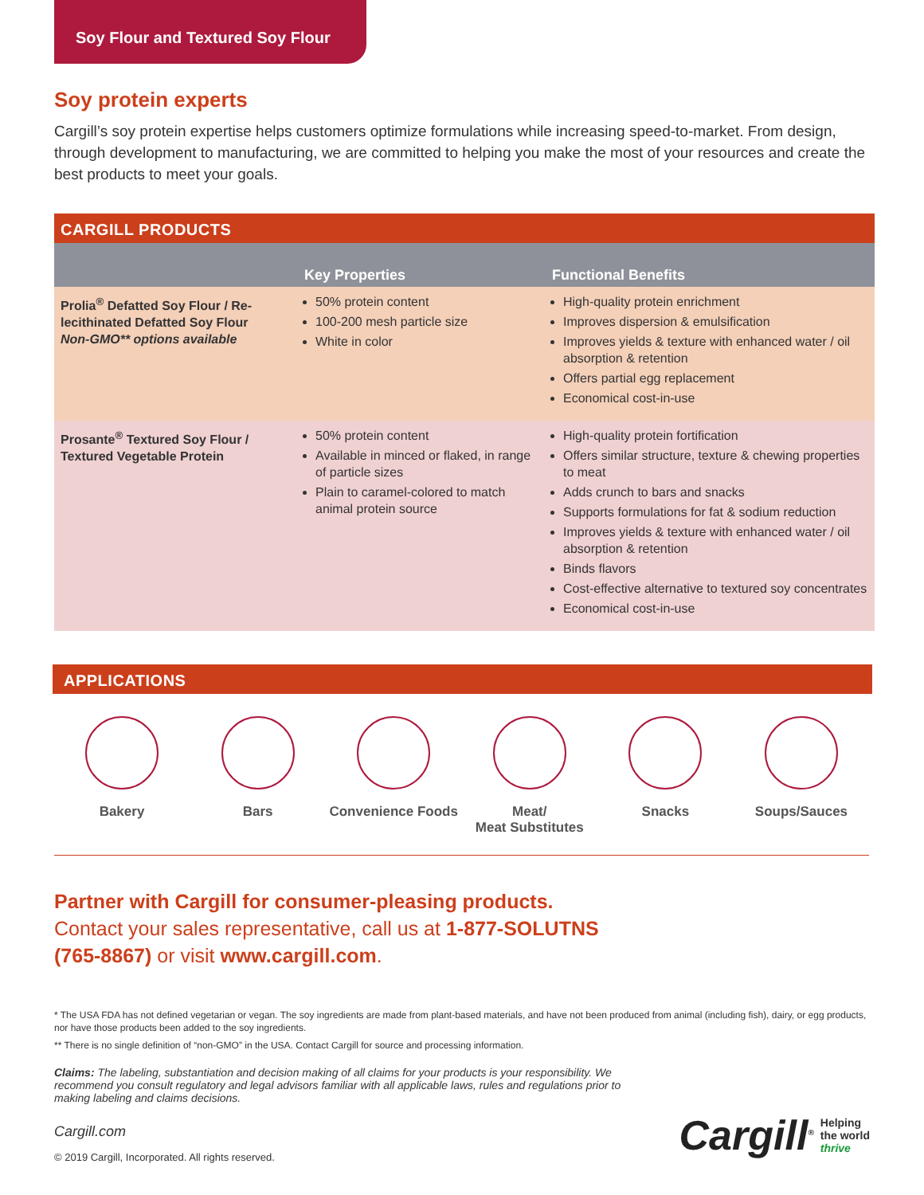Soy Flour and Textured Soy Flour
Soy protein experts
Cargill’s soy protein expertise helps customers optimize formulations while increasing speed-to-market. From design, through development to manufacturing, we are committed to helping you make the most of your resources and create the best products to meet your goals.
CARGILL PRODUCTS
| | Key Properties | Functional Benefits |
| --- | --- | --- |
| Prolia<sup>®</sup> Defatted Soy Flour / Re-lecithinated Defatted Soy Flour Non-GMO** options available | 50% protein content 100-200 mesh particle size White in color | High-quality protein enrichment Improves dispersion & emulsification Improves yields & texture with enhanced water / oil absorption & retention Offers partial egg replacement Economical cost-in-use |
| Prosante<sup>®</sup> Textured Soy Flour / Textured Vegetable Protein | 50% protein content Available in minced or flaked, in range of particle sizes Plain to caramel-colored to match animal protein source | High-quality protein fortification Offers similar structure, texture & chewing properties to meat Adds crunch to bars and snacks Supports formulations for fat & sodium reduction Improves yields & texture with enhanced water / oil absorption & retention Binds flavors Cost-effective alternative to textured soy concentrates Economical cost-in-use |
APPLICATIONS
Bakery Bars Convenience Foods
Meat/
Meat Substitutes
Snacks Soups/Sauces
Partner with Cargill for consumer-pleasing products.
Contact your sales representative, call us at 1-877-SOLUTNS
(765-8867) or visit www.cargill.com.
* The USA FDA has not defined vegetarian or vegan. The soy ingredients are made from plant-based materials, and have not been produced from animal (including fish), dairy, or egg products, nor have those products been added to the soy ingredients.
** There is no single definition of “non-GMO” in the USA. Contact Cargill for source and processing information.
Claims: The labeling, substantiation and decision making of all claims for your products is your responsibility. We recommend you consult regulatory and legal advisors familiar with all applicable laws, rules and regulations prior to making labeling and claims decisions.
Cargill.com
© 2019 Cargill, Incorporated. All rights reserved.
Cargill<sup>®</sup> Helping
the world
thrive